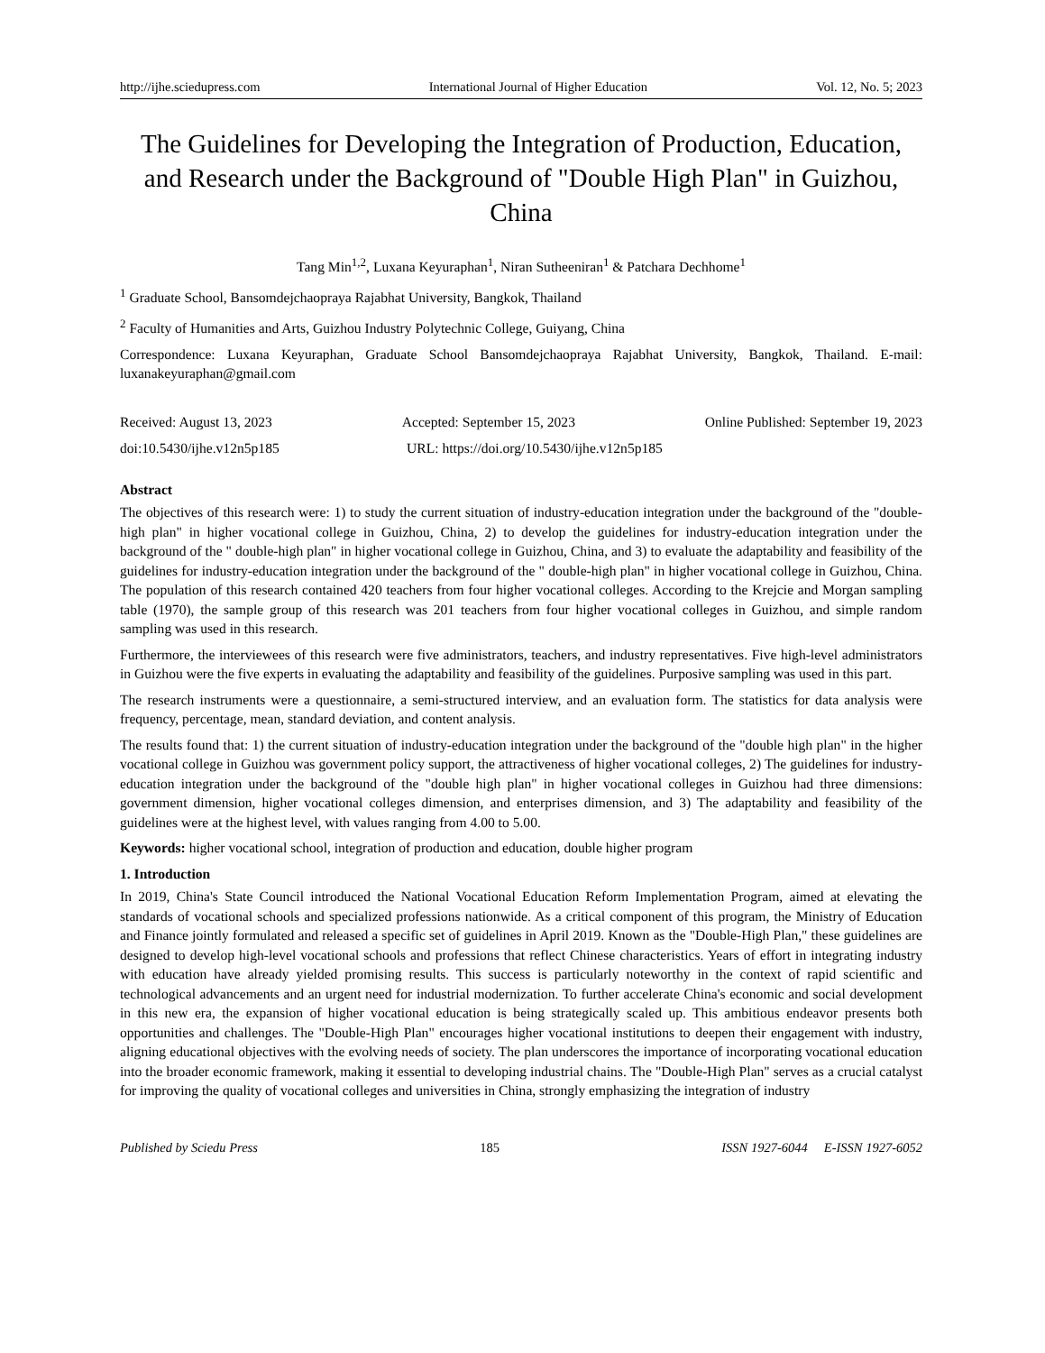http://ijhe.sciedupress.com International Journal of Higher Education Vol. 12, No. 5; 2023
The Guidelines for Developing the Integration of Production, Education, and Research under the Background of "Double High Plan" in Guizhou, China
Tang Min<sup>1,2</sup>, Luxana Keyuraphan<sup>1</sup>, Niran Sutheeniran<sup>1</sup> & Patchara Dechhome<sup>1</sup>
<sup>1</sup> Graduate School, Bansomdejchaopraya Rajabhat University, Bangkok, Thailand
<sup>2</sup> Faculty of Humanities and Arts, Guizhou Industry Polytechnic College, Guiyang, China
Correspondence: Luxana Keyuraphan, Graduate School Bansomdejchaopraya Rajabhat University, Bangkok, Thailand. E-mail: luxanakeyuraphan@gmail.com
Received: August 13, 2023 Accepted: September 15, 2023 Online Published: September 19, 2023
doi:10.5430/ijhe.v12n5p185 URL: https://doi.org/10.5430/ijhe.v12n5p185
Abstract
The objectives of this research were: 1) to study the current situation of industry-education integration under the background of the "double-high plan" in higher vocational college in Guizhou, China, 2) to develop the guidelines for industry-education integration under the background of the " double-high plan" in higher vocational college in Guizhou, China, and 3) to evaluate the adaptability and feasibility of the guidelines for industry-education integration under the background of the " double-high plan" in higher vocational college in Guizhou, China. The population of this research contained 420 teachers from four higher vocational colleges. According to the Krejcie and Morgan sampling table (1970), the sample group of this research was 201 teachers from four higher vocational colleges in Guizhou, and simple random sampling was used in this research.
Furthermore, the interviewees of this research were five administrators, teachers, and industry representatives. Five high-level administrators in Guizhou were the five experts in evaluating the adaptability and feasibility of the guidelines. Purposive sampling was used in this part.
The research instruments were a questionnaire, a semi-structured interview, and an evaluation form. The statistics for data analysis were frequency, percentage, mean, standard deviation, and content analysis.
The results found that: 1) the current situation of industry-education integration under the background of the "double high plan" in the higher vocational college in Guizhou was government policy support, the attractiveness of higher vocational colleges, 2) The guidelines for industry-education integration under the background of the "double high plan" in higher vocational colleges in Guizhou had three dimensions: government dimension, higher vocational colleges dimension, and enterprises dimension, and 3) The adaptability and feasibility of the guidelines were at the highest level, with values ranging from 4.00 to 5.00.
Keywords: higher vocational school, integration of production and education, double higher program
1. Introduction
In 2019, China's State Council introduced the National Vocational Education Reform Implementation Program, aimed at elevating the standards of vocational schools and specialized professions nationwide. As a critical component of this program, the Ministry of Education and Finance jointly formulated and released a specific set of guidelines in April 2019. Known as the "Double-High Plan," these guidelines are designed to develop high-level vocational schools and professions that reflect Chinese characteristics. Years of effort in integrating industry with education have already yielded promising results. This success is particularly noteworthy in the context of rapid scientific and technological advancements and an urgent need for industrial modernization. To further accelerate China's economic and social development in this new era, the expansion of higher vocational education is being strategically scaled up. This ambitious endeavor presents both opportunities and challenges. The "Double-High Plan" encourages higher vocational institutions to deepen their engagement with industry, aligning educational objectives with the evolving needs of society. The plan underscores the importance of incorporating vocational education into the broader economic framework, making it essential to developing industrial chains. The "Double-High Plan" serves as a crucial catalyst for improving the quality of vocational colleges and universities in China, strongly emphasizing the integration of industry
Published by Sciedu Press 185 ISSN 1927-6044 E-ISSN 1927-6052